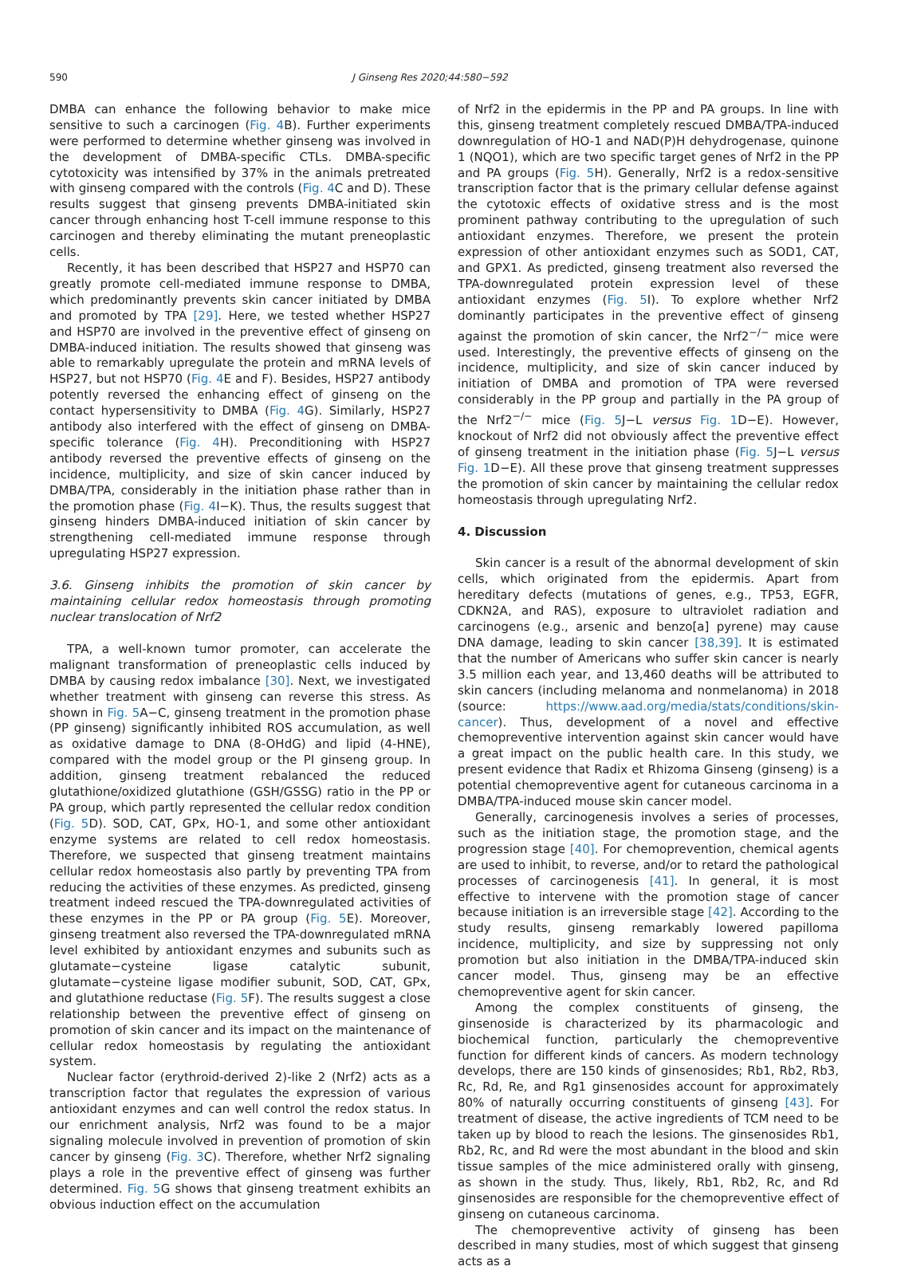590 J Ginseng Res 2020;44:580−592
DMBA can enhance the following behavior to make mice sensitive to such a carcinogen (Fig. 4 B). Further experiments were performed to determine whether ginseng was involved in the development of DMBA-specific CTLs. DMBA-specific cytotoxicity was intensified by 37% in the animals pretreated with ginseng compared with the controls (Fig. 4 C and D). These results suggest that ginseng prevents DMBA-initiated skin cancer through enhancing host T-cell immune response to this carcinogen and thereby eliminating the mutant preneoplastic cells.
Recently, it has been described that HSP27 and HSP70 can greatly promote cell-mediated immune response to DMBA, which predominantly prevents skin cancer initiated by DMBA and promoted by TPA [29]. Here, we tested whether HSP27 and HSP70 are involved in the preventive effect of ginseng on DMBA-induced initiation. The results showed that ginseng was able to remarkably upregulate the protein and mRNA levels of HSP27, but not HSP70 (Fig. 4 E and F). Besides, HSP27 antibody potently reversed the enhancing effect of ginseng on the contact hypersensitivity to DMBA (Fig. 4 G). Similarly, HSP27 antibody also interfered with the effect of ginseng on DMBA-specific tolerance (Fig. 4 H). Preconditioning with HSP27 antibody reversed the preventive effects of ginseng on the incidence, multiplicity, and size of skin cancer induced by DMBA/TPA, considerably in the initiation phase rather than in the promotion phase (Fig. 4 I−K). Thus, the results suggest that ginseng hinders DMBA-induced initiation of skin cancer by strengthening cell-mediated immune response through upregulating HSP27 expression.
3.6. Ginseng inhibits the promotion of skin cancer by maintaining cellular redox homeostasis through promoting nuclear translocation of Nrf2
TPA, a well-known tumor promoter, can accelerate the malignant transformation of preneoplastic cells induced by DMBA by causing redox imbalance [30]. Next, we investigated whether treatment with ginseng can reverse this stress. As shown in Fig. 5 A−C, ginseng treatment in the promotion phase (PP ginseng) significantly inhibited ROS accumulation, as well as oxidative damage to DNA (8-OHdG) and lipid (4-HNE), compared with the model group or the PI ginseng group. In addition, ginseng treatment rebalanced the reduced glutathione/oxidized glutathione (GSH/GSSG) ratio in the PP or PA group, which partly represented the cellular redox condition (Fig. 5 D). SOD, CAT, GPx, HO-1, and some other antioxidant enzyme systems are related to cell redox homeostasis. Therefore, we suspected that ginseng treatment maintains cellular redox homeostasis also partly by preventing TPA from reducing the activities of these enzymes. As predicted, ginseng treatment indeed rescued the TPA-downregulated activities of these enzymes in the PP or PA group (Fig. 5 E). Moreover, ginseng treatment also reversed the TPA-downregulated mRNA level exhibited by antioxidant enzymes and subunits such as glutamate−cysteine ligase catalytic subunit, glutamate−cysteine ligase modifier subunit, SOD, CAT, GPx, and glutathione reductase (Fig. 5 F). The results suggest a close relationship between the preventive effect of ginseng on promotion of skin cancer and its impact on the maintenance of cellular redox homeostasis by regulating the antioxidant system.
Nuclear factor (erythroid-derived 2)-like 2 (Nrf2) acts as a transcription factor that regulates the expression of various antioxidant enzymes and can well control the redox status. In our enrichment analysis, Nrf2 was found to be a major signaling molecule involved in prevention of promotion of skin cancer by ginseng (Fig. 3 C). Therefore, whether Nrf2 signaling plays a role in the preventive effect of ginseng was further determined. Fig. 5 G shows that ginseng treatment exhibits an obvious induction effect on the accumulation
of Nrf2 in the epidermis in the PP and PA groups. In line with this, ginseng treatment completely rescued DMBA/TPA-induced downregulation of HO-1 and NAD(P)H dehydrogenase, quinone 1 (NQO1), which are two specific target genes of Nrf2 in the PP and PA groups (Fig. 5 H). Generally, Nrf2 is a redox-sensitive transcription factor that is the primary cellular defense against the cytotoxic effects of oxidative stress and is the most prominent pathway contributing to the upregulation of such antioxidant enzymes. Therefore, we present the protein expression of other antioxidant enzymes such as SOD1, CAT, and GPX1. As predicted, ginseng treatment also reversed the TPA-downregulated protein expression level of these antioxidant enzymes (Fig. 5 I). To explore whether Nrf2 dominantly participates in the preventive effect of ginseng against the promotion of skin cancer, the Nrf2<sup>−/−</sup> mice were used. Interestingly, the preventive effects of ginseng on the incidence, multiplicity, and size of skin cancer induced by initiation of DMBA and promotion of TPA were reversed considerably in the PP group and partially in the PA group of the Nrf2<sup>−/−</sup> mice (Fig. 5 J−L versus Fig. 1 D−E). However, knockout of Nrf2 did not obviously affect the preventive effect of ginseng treatment in the initiation phase (Fig. 5 J−L versus Fig. 1 D−E). All these prove that ginseng treatment suppresses the promotion of skin cancer by maintaining the cellular redox homeostasis through upregulating Nrf2.
4. Discussion
Skin cancer is a result of the abnormal development of skin cells, which originated from the epidermis. Apart from hereditary defects (mutations of genes, e.g., TP53, EGFR, CDKN2A, and RAS), exposure to ultraviolet radiation and carcinogens (e.g., arsenic and benzo[a] pyrene) may cause DNA damage, leading to skin cancer [38,39]. It is estimated that the number of Americans who suffer skin cancer is nearly 3.5 million each year, and 13,460 deaths will be attributed to skin cancers (including melanoma and nonmelanoma) in 2018 (source: https://www.aad.org/media/stats/conditions/skin-cancer). Thus, development of a novel and effective chemopreventive intervention against skin cancer would have a great impact on the public health care. In this study, we present evidence that Radix et Rhizoma Ginseng (ginseng) is a potential chemopreventive agent for cutaneous carcinoma in a DMBA/TPA-induced mouse skin cancer model.
Generally, carcinogenesis involves a series of processes, such as the initiation stage, the promotion stage, and the progression stage [40]. For chemoprevention, chemical agents are used to inhibit, to reverse, and/or to retard the pathological processes of carcinogenesis [41]. In general, it is most effective to intervene with the promotion stage of cancer because initiation is an irreversible stage [42]. According to the study results, ginseng remarkably lowered papilloma incidence, multiplicity, and size by suppressing not only promotion but also initiation in the DMBA/TPA-induced skin cancer model. Thus, ginseng may be an effective chemopreventive agent for skin cancer.
Among the complex constituents of ginseng, the ginsenoside is characterized by its pharmacologic and biochemical function, particularly the chemopreventive function for different kinds of cancers. As modern technology develops, there are 150 kinds of ginsenosides; Rb1, Rb2, Rb3, Rc, Rd, Re, and Rg1 ginsenosides account for approximately 80% of naturally occurring constituents of ginseng [43]. For treatment of disease, the active ingredients of TCM need to be taken up by blood to reach the lesions. The ginsenosides Rb1, Rb2, Rc, and Rd were the most abundant in the blood and skin tissue samples of the mice administered orally with ginseng, as shown in the study. Thus, likely, Rb1, Rb2, Rc, and Rd ginsenosides are responsible for the chemopreventive effect of ginseng on cutaneous carcinoma.
The chemopreventive activity of ginseng has been described in many studies, most of which suggest that ginseng acts as a